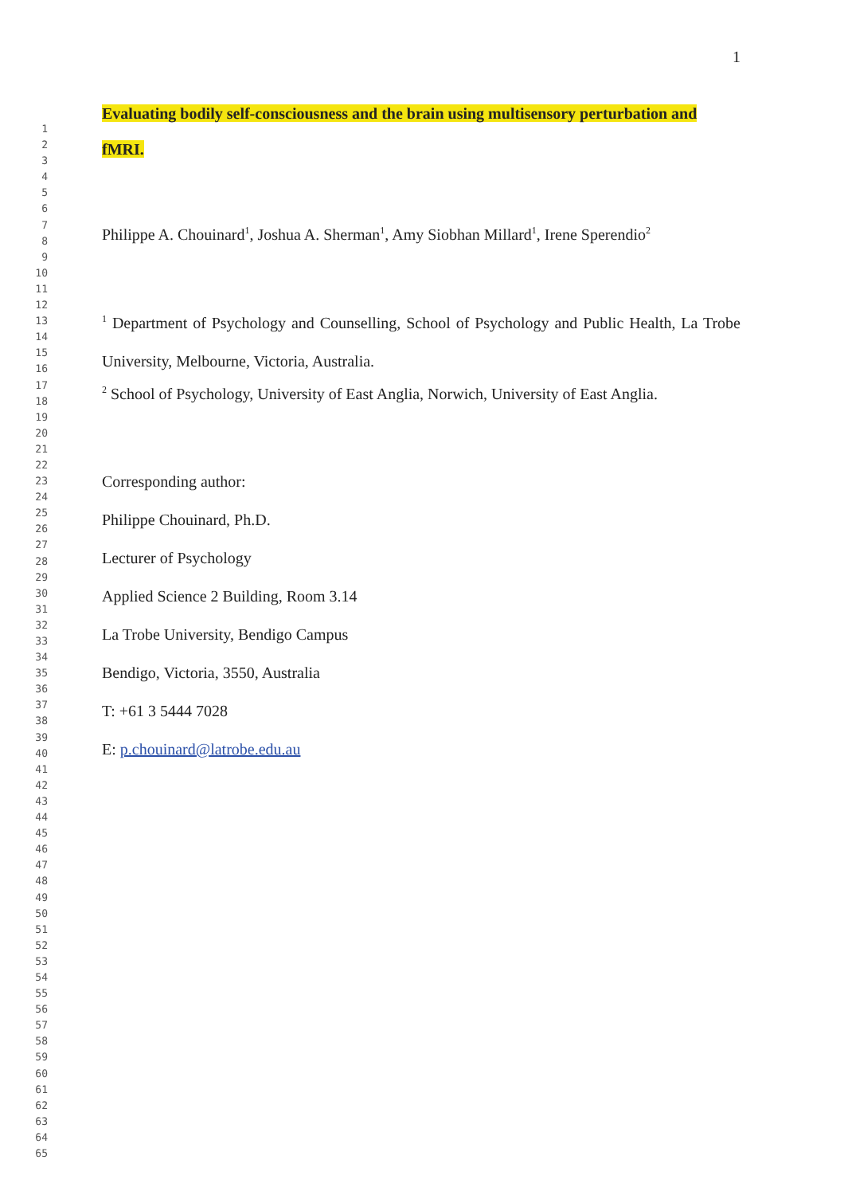1
Evaluating bodily self-consciousness and the brain using multisensory perturbation and
fMRI.
Philippe A. Chouinard<sup>1</sup>, Joshua A. Sherman<sup>1</sup>, Amy Siobhan Millard<sup>1</sup>, Irene Sperendio<sup>2</sup>
<sup>1</sup> Department of Psychology and Counselling, School of Psychology and Public Health, La Trobe University, Melbourne, Victoria, Australia.
<sup>2</sup> School of Psychology, University of East Anglia, Norwich, University of East Anglia.
Corresponding author:
Philippe Chouinard, Ph.D.
Lecturer of Psychology
Applied Science 2 Building, Room 3.14
La Trobe University, Bendigo Campus
Bendigo, Victoria, 3550, Australia
T: +61 3 5444 7028
E: p.chouinard@latrobe.edu.au
1
2
3
4
5
6
7
8
9
10
11
12
13
14
15
16
17
18
19
20
21
22
23
24
25
26
27
28
29
30
31
32
33
34
35
36
37
38
39
40
41
42
43
44
45
46
47
48
49
50
51
52
53
54
55
56
57
58
59
60
61
62
63
64
65